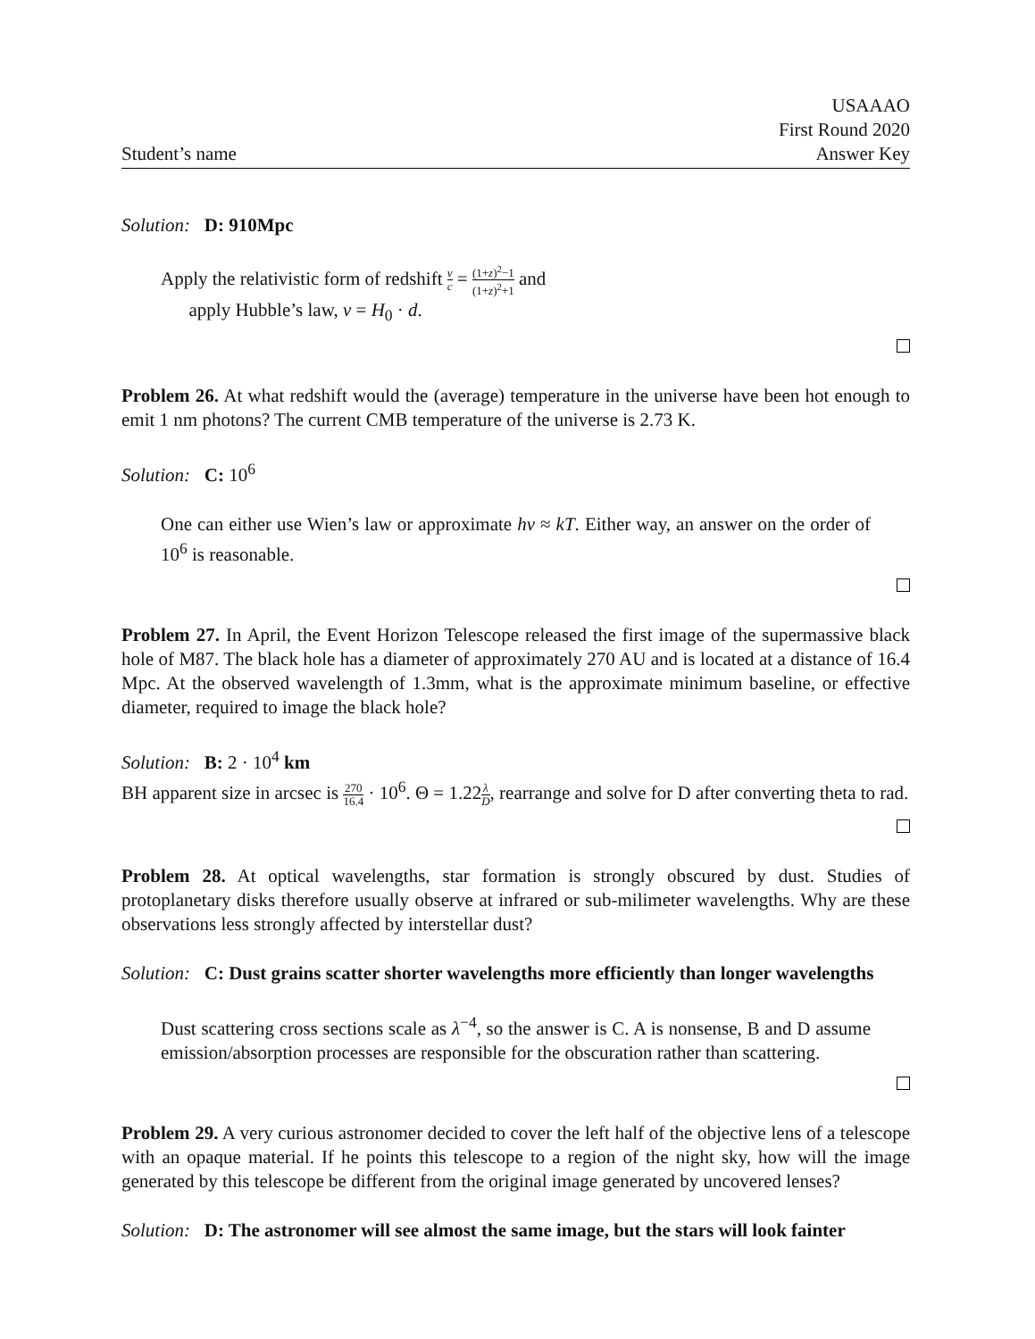Student’s name
USAAAO
First Round 2020
Answer Key
Solution: D: 910Mpc
Apply the relativistic form of redshift ν c = (1+z)<sup>2</sup>−1 (1+z)<sup>2</sup>+1 and
apply Hubble’s law, ν = H<sub>0</sub> · d.
Problem 26. At what redshift would the (average) temperature in the universe have been hot enough to emit 1 nm photons? The current CMB temperature of the universe is 2.73 K.
Solution: C: 10<sup>6</sup>
One can either use Wien’s law or approximate hν ≈ kT. Either way, an answer on the order of 10<sup>6</sup> is reasonable.
Problem 27. In April, the Event Horizon Telescope released the first image of the supermassive black hole of M87. The black hole has a diameter of approximately 270 AU and is located at a distance of 16.4 Mpc. At the observed wavelength of 1.3mm, what is the approximate minimum baseline, or effective diameter, required to image the black hole?
Solution: B: 2 · 10<sup>4</sup> km
BH apparent size in arcsec is 270 16.4 · 10<sup>6</sup>. Θ = 1.22λ D, rearrange and solve for D after converting theta to rad.
Problem 28. At optical wavelengths, star formation is strongly obscured by dust. Studies of protoplanetary disks therefore usually observe at infrared or sub-milimeter wavelengths. Why are these observations less strongly affected by interstellar dust?
Solution: C: Dust grains scatter shorter wavelengths more efficiently than longer wavelengths
Dust scattering cross sections scale as λ<sup>−4</sup>, so the answer is C. A is nonsense, B and D assume emission/absorption processes are responsible for the obscuration rather than scattering.
Problem 29. A very curious astronomer decided to cover the left half of the objective lens of a telescope with an opaque material. If he points this telescope to a region of the night sky, how will the image generated by this telescope be different from the original image generated by uncovered lenses?
Solution: D: The astronomer will see almost the same image, but the stars will look fainter